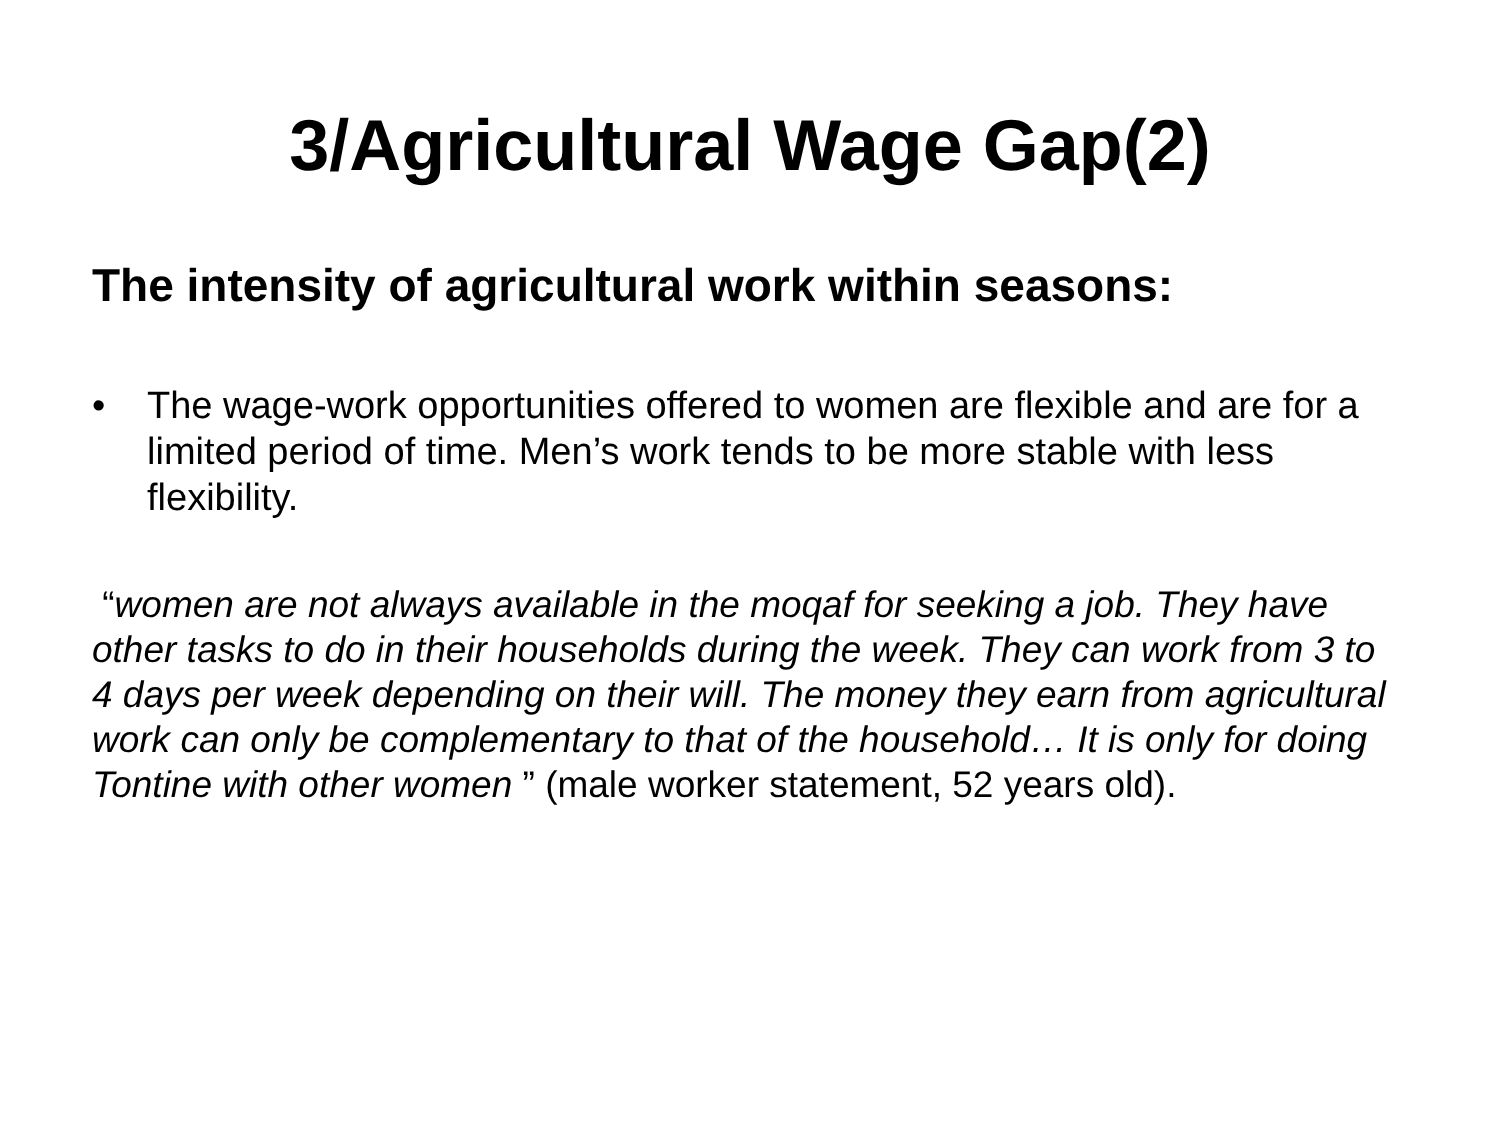3/Agricultural Wage Gap(2)
The intensity of agricultural work within seasons:
• The wage-work opportunities offered to women are flexible and are for a limited period of time. Men’s work tends to be more stable with less flexibility.
“women are not always available in the moqaf for seeking a job. They have other tasks to do in their households during the week. They can work from 3 to 4 days per week depending on their will. The money they earn from agricultural work can only be complementary to that of the household… It is only for doing Tontine with other women ” (male worker statement, 52 years old).